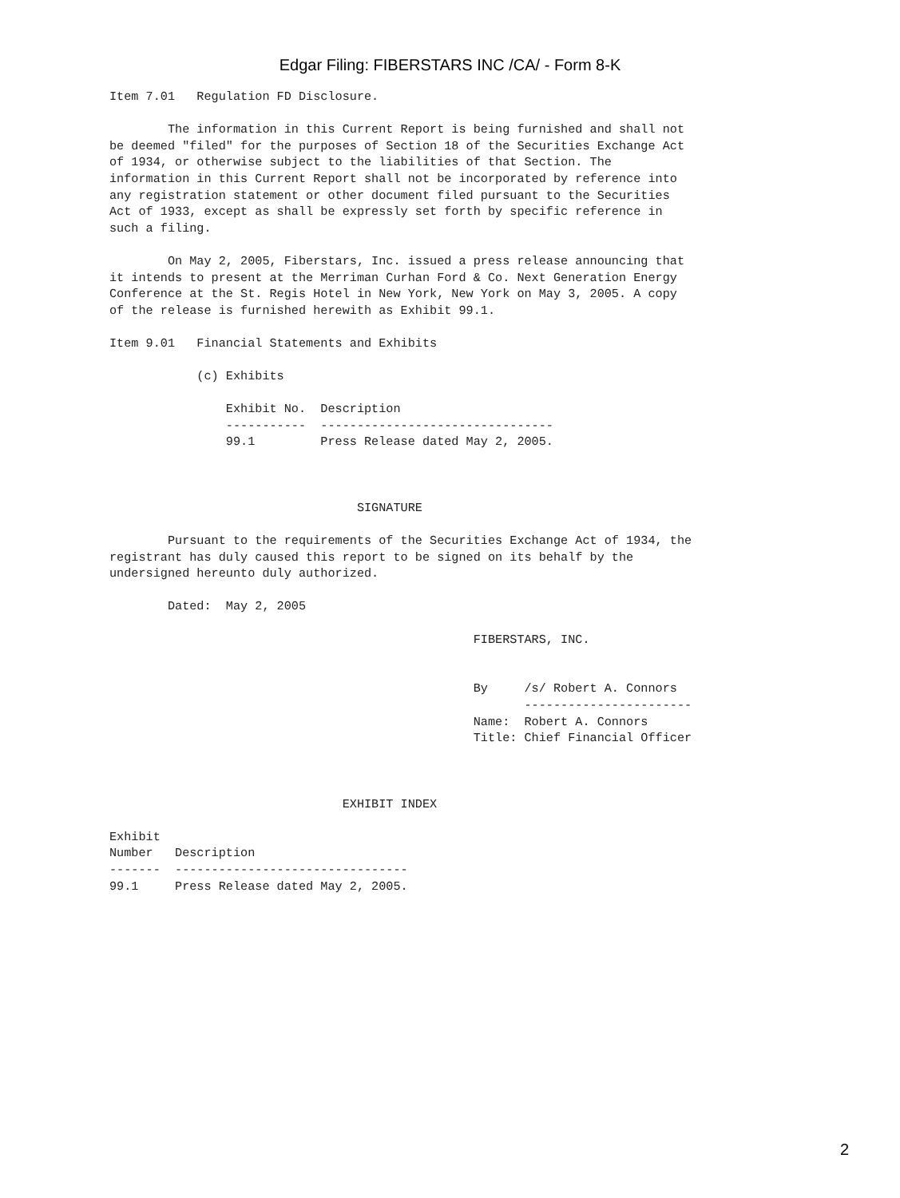Edgar Filing: FIBERSTARS INC /CA/ - Form 8-K
Item 7.01   Regulation FD Disclosure.

        The information in this Current Report is being furnished and shall not
be deemed "filed" for the purposes of Section 18 of the Securities Exchange Act
of 1934, or otherwise subject to the liabilities of that Section. The
information in this Current Report shall not be incorporated by reference into
any registration statement or other document filed pursuant to the Securities
Act of 1933, except as shall be expressly set forth by specific reference in
such a filing.

        On May 2, 2005, Fiberstars, Inc. issued a press release announcing that
it intends to present at the Merriman Curhan Ford & Co. Next Generation Energy
Conference at the St. Regis Hotel in New York, New York on May 3, 2005. A copy
of the release is furnished herewith as Exhibit 99.1.

Item 9.01   Financial Statements and Exhibits

            (c) Exhibits

                Exhibit No.  Description
                -----------  --------------------------------
                99.1         Press Release dated May 2, 2005.



                                  SIGNATURE

        Pursuant to the requirements of the Securities Exchange Act of 1934, the
registrant has duly caused this report to be signed on its behalf by the
undersigned hereunto duly authorized.

        Dated:  May 2, 2005

                                                  FIBERSTARS, INC.


                                                  By     /s/ Robert A. Connors
                                                         -----------------------
                                                  Name:  Robert A. Connors
                                                  Title: Chief Financial Officer



                                EXHIBIT INDEX

Exhibit
Number   Description
-------  --------------------------------
99.1     Press Release dated May 2, 2005.
2